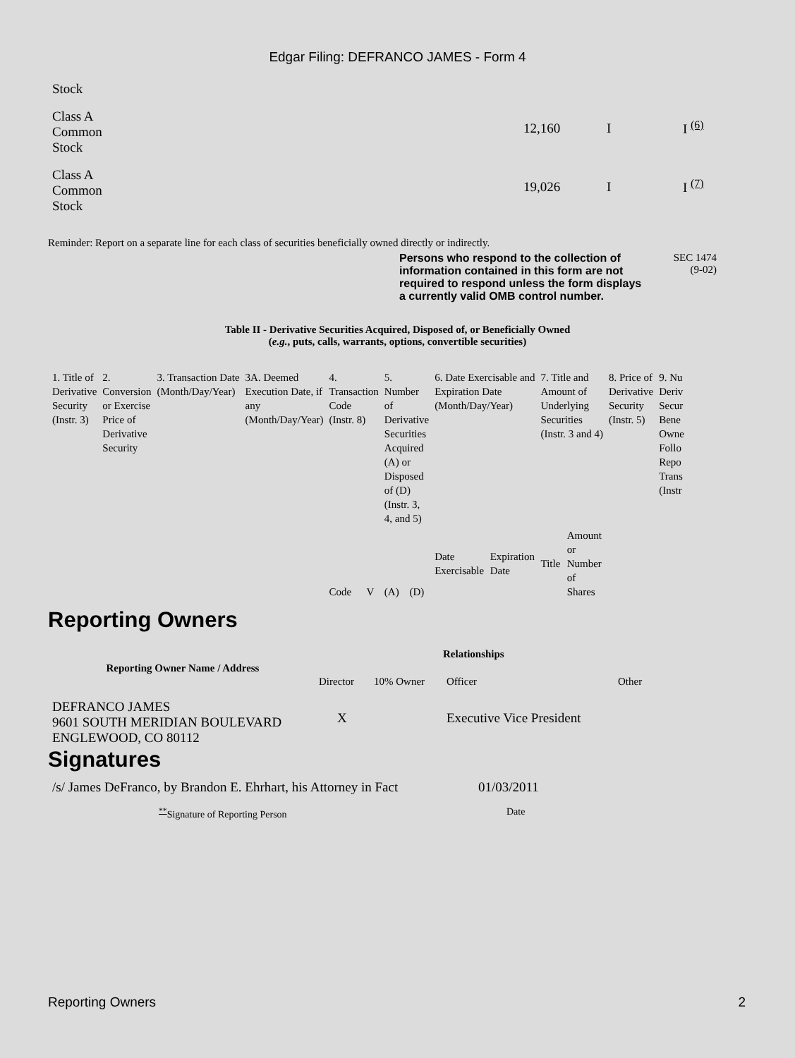Edgar Filing: DEFRANCO JAMES - Form 4
| Stock | | | |
| Class A Common Stock | 12,160 | I | I <sup>(6)</sup> |
| Class A Common Stock | 19,026 | I | I <sup>(7)</sup> |
Reminder: Report on a separate line for each class of securities beneficially owned directly or indirectly.
Persons who respond to the collection of information contained in this form are not required to respond unless the form displays a currently valid OMB control number.
SEC 1474
(9-02)
Table II - Derivative Securities Acquired, Disposed of, or Beneficially Owned
(e.g., puts, calls, warrants, options, convertible securities)
| 1. Title of Derivative Security (Instr. 3) | 2. Conversion or Exercise Price of Derivative Security | 3. Transaction Date (Month/Day/Year) | 3A. Deemed Execution Date, if any (Month/Day/Year) | 4. Transaction Code (Instr. 8) | | 5. Number of Derivative Securities Acquired (A) or Disposed of (D) (Instr. 3, 4, and 5) | | 6. Date Exercisable and Expiration Date (Month/Day/Year) | | 7. Title and Amount of Underlying Securities (Instr. 3 and 4) | | 8. Price of Derivative Security (Instr. 5) | 9. Nu Deriv Secur Bene Owne Follo Repo Trans (Instr |
| | | | | Code | V | (A) | (D) | Date Exercisable | Expiration Date | Title | Amount or Number of Shares | | |
Reporting Owners
| Reporting Owner Name / Address | Relationships | | | |
| --- | --- | --- | --- | --- |
| | Director | 10% Owner | Officer | Other |
| DEFRANCO JAMES 9601 SOUTH MERIDIAN BOULEVARD ENGLEWOOD, CO 80112 | X | | Executive Vice President | |
Signatures
| /s/ James DeFranco, by Brandon E. Ehrhart, his Attorney in Fact | 01/03/2011 |
| <sup>**</sup> Signature of Reporting Person | Date |
Reporting Owners 2